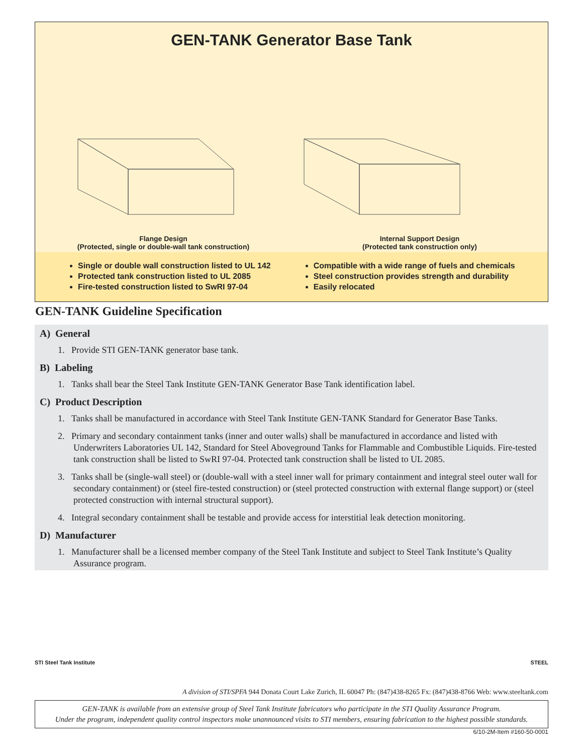GEN-TANK Generator Base Tank
Flange Design
(Protected, single or double-wall tank construction)
Internal Support Design
(Protected tank construction only)
Single or double wall construction listed to UL 142
Protected tank construction listed to UL 2085
Fire-tested construction listed to SwRI 97-04
Compatible with a wide range of fuels and chemicals
Steel construction provides strength and durability
Easily relocated
GEN-TANK Guideline Specification
A) General
1. Provide STI GEN-TANK generator base tank.
B) Labeling
1. Tanks shall bear the Steel Tank Institute GEN-TANK Generator Base Tank identification label.
C) Product Description
1. Tanks shall be manufactured in accordance with Steel Tank Institute GEN-TANK Standard for Generator Base Tanks.
2. Primary and secondary containment tanks (inner and outer walls) shall be manufactured in accordance and listed with Underwriters Laboratories UL 142, Standard for Steel Aboveground Tanks for Flammable and Combustible Liquids. Fire-tested tank construction shall be listed to SwRI 97-04. Protected tank construction shall be listed to UL 2085.
3. Tanks shall be (single-wall steel) or (double-wall with a steel inner wall for primary containment and integral steel outer wall for secondary containment) or (steel fire-tested construction) or (steel protected construction with external flange support) or (steel protected construction with internal structural support).
4. Integral secondary containment shall be testable and provide access for interstitial leak detection monitoring.
D) Manufacturer
1. Manufacturer shall be a licensed member company of the Steel Tank Institute and subject to Steel Tank Institute’s Quality Assurance program.
STI Steel Tank Institute STEEL
A division of STI/SPFA 944 Donata Court Lake Zurich, IL 60047 Ph: (847)438-8265 Fx: (847)438-8766 Web: www.steeltank.com
GEN-TANK is available from an extensive group of Steel Tank Institute fabricators who participate in the STI Quality Assurance Program.
Under the program, independent quality control inspectors make unannounced visits to STI members, ensuring fabrication to the highest possible standards.
6/10-2M-Item #160-50-0001